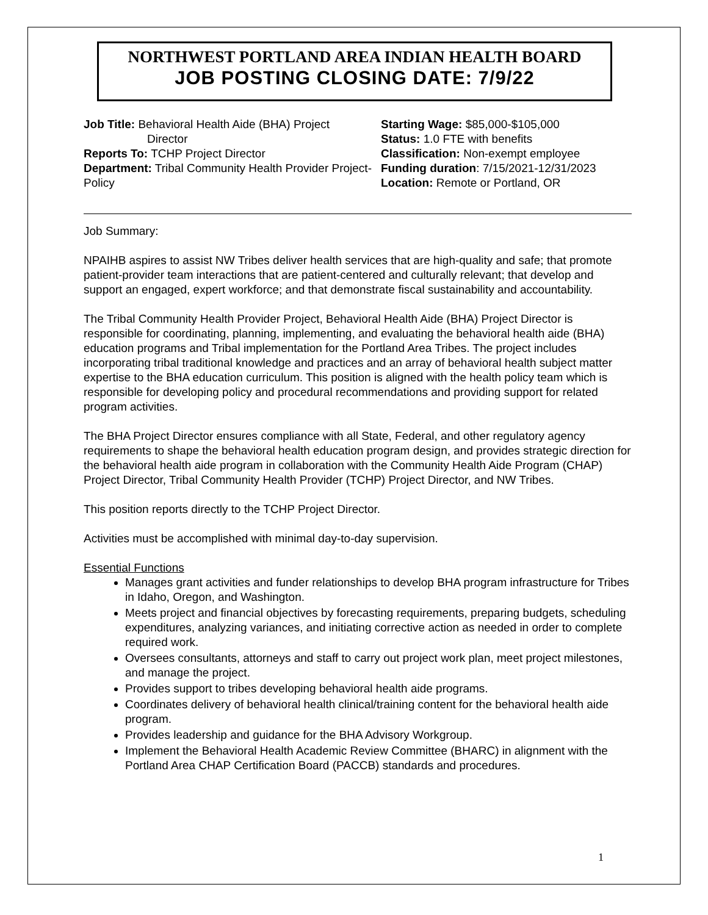NORTHWEST PORTLAND AREA INDIAN HEALTH BOARD
JOB POSTING CLOSING DATE: 7/9/22
Job Title: Behavioral Health Aide (BHA) Project
Director
Reports To: TCHP Project Director
Department: Tribal Community Health Provider Project- Policy
Starting Wage: $85,000-$105,000
Status: 1.0 FTE with benefits
Classification: Non-exempt employee
Funding duration: 7/15/2021-12/31/2023
Location: Remote or Portland, OR
Job Summary:
NPAIHB aspires to assist NW Tribes deliver health services that are high-quality and safe; that promote patient-provider team interactions that are patient-centered and culturally relevant; that develop and support an engaged, expert workforce; and that demonstrate fiscal sustainability and accountability.
The Tribal Community Health Provider Project, Behavioral Health Aide (BHA) Project Director is responsible for coordinating, planning, implementing, and evaluating the behavioral health aide (BHA) education programs and Tribal implementation for the Portland Area Tribes. The project includes incorporating tribal traditional knowledge and practices and an array of behavioral health subject matter expertise to the BHA education curriculum. This position is aligned with the health policy team which is responsible for developing policy and procedural recommendations and providing support for related program activities.
The BHA Project Director ensures compliance with all State, Federal, and other regulatory agency requirements to shape the behavioral health education program design, and provides strategic direction for the behavioral health aide program in collaboration with the Community Health Aide Program (CHAP) Project Director, Tribal Community Health Provider (TCHP) Project Director, and NW Tribes.
This position reports directly to the TCHP Project Director.
Activities must be accomplished with minimal day-to-day supervision.
Essential Functions
Manages grant activities and funder relationships to develop BHA program infrastructure for Tribes in Idaho, Oregon, and Washington.
Meets project and financial objectives by forecasting requirements, preparing budgets, scheduling expenditures, analyzing variances, and initiating corrective action as needed in order to complete required work.
Oversees consultants, attorneys and staff to carry out project work plan, meet project milestones, and manage the project.
Provides support to tribes developing behavioral health aide programs.
Coordinates delivery of behavioral health clinical/training content for the behavioral health aide program.
Provides leadership and guidance for the BHA Advisory Workgroup.
Implement the Behavioral Health Academic Review Committee (BHARC) in alignment with the Portland Area CHAP Certification Board (PACCB) standards and procedures.
1